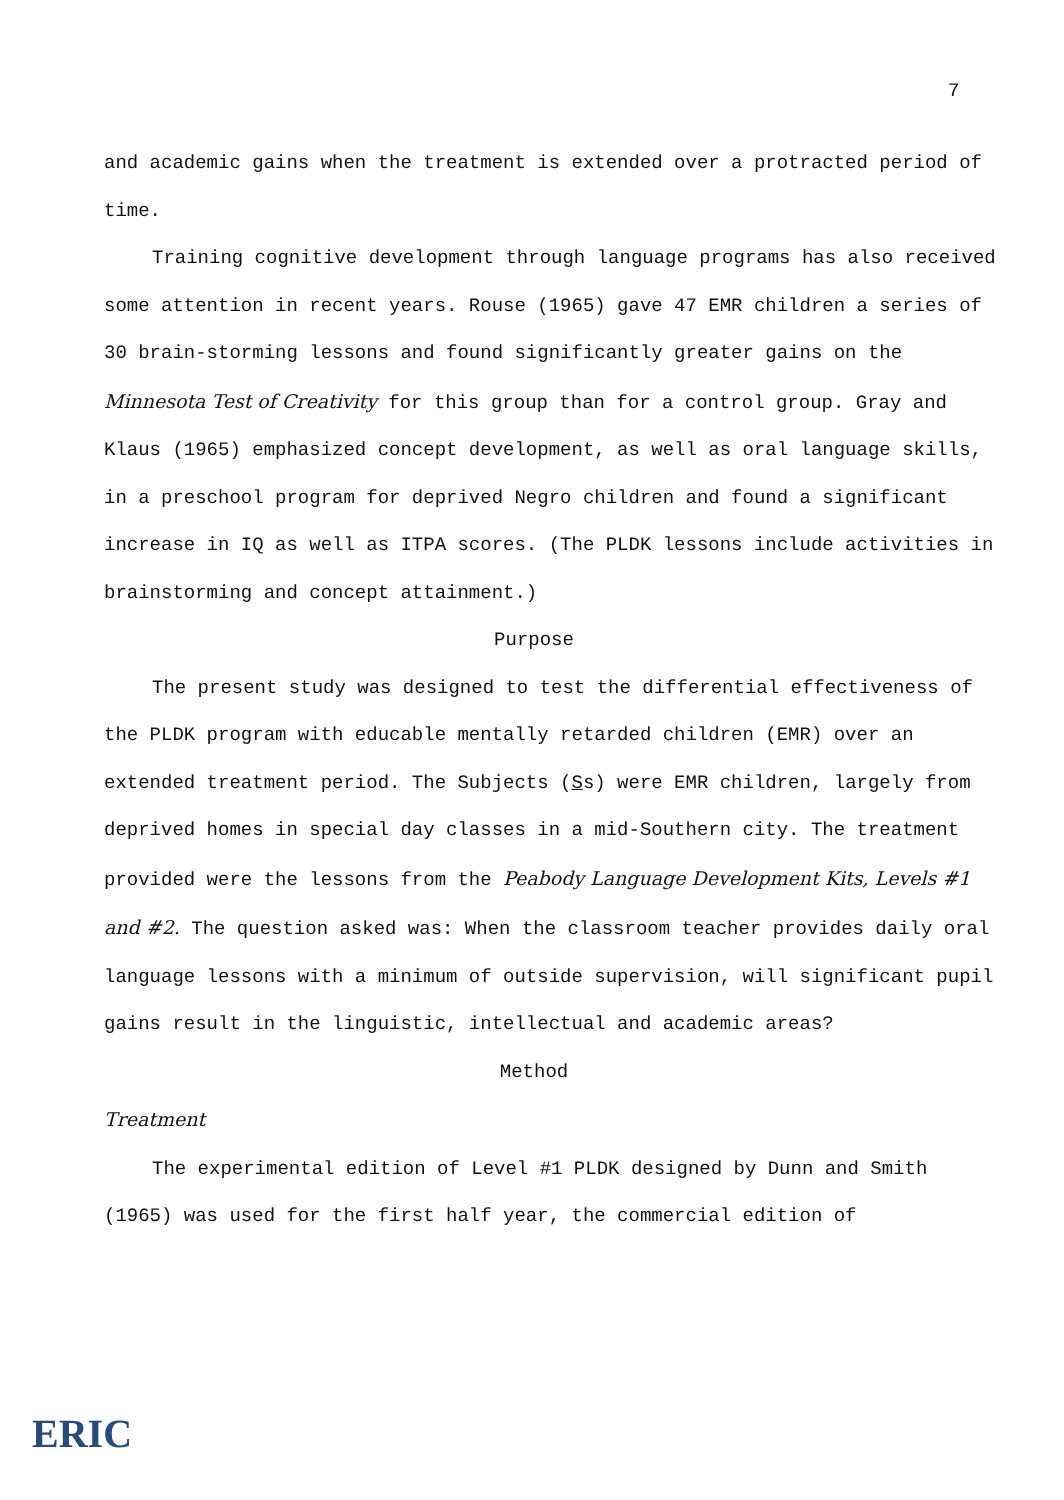7
and academic gains when the treatment is extended over a protracted period of time.
Training cognitive development through language programs has also received some attention in recent years. Rouse (1965) gave 47 EMR children a series of 30 brain-storming lessons and found significantly greater gains on the Minnesota Test of Creativity for this group than for a control group. Gray and Klaus (1965) emphasized concept development, as well as oral language skills, in a preschool program for deprived Negro children and found a significant increase in IQ as well as ITPA scores. (The PLDK lessons include activities in brainstorming and concept attainment.)
Purpose
The present study was designed to test the differential effectiveness of the PLDK program with educable mentally retarded children (EMR) over an extended treatment period. The Subjects (Ss) were EMR children, largely from deprived homes in special day classes in a mid-Southern city. The treatment provided were the lessons from the Peabody Language Development Kits, Levels #1 and #2. The question asked was: When the classroom teacher provides daily oral language lessons with a minimum of outside supervision, will significant pupil gains result in the linguistic, intellectual and academic areas?
Method
Treatment
The experimental edition of Level #1 PLDK designed by Dunn and Smith (1965) was used for the first half year, the commercial edition of
ERIC